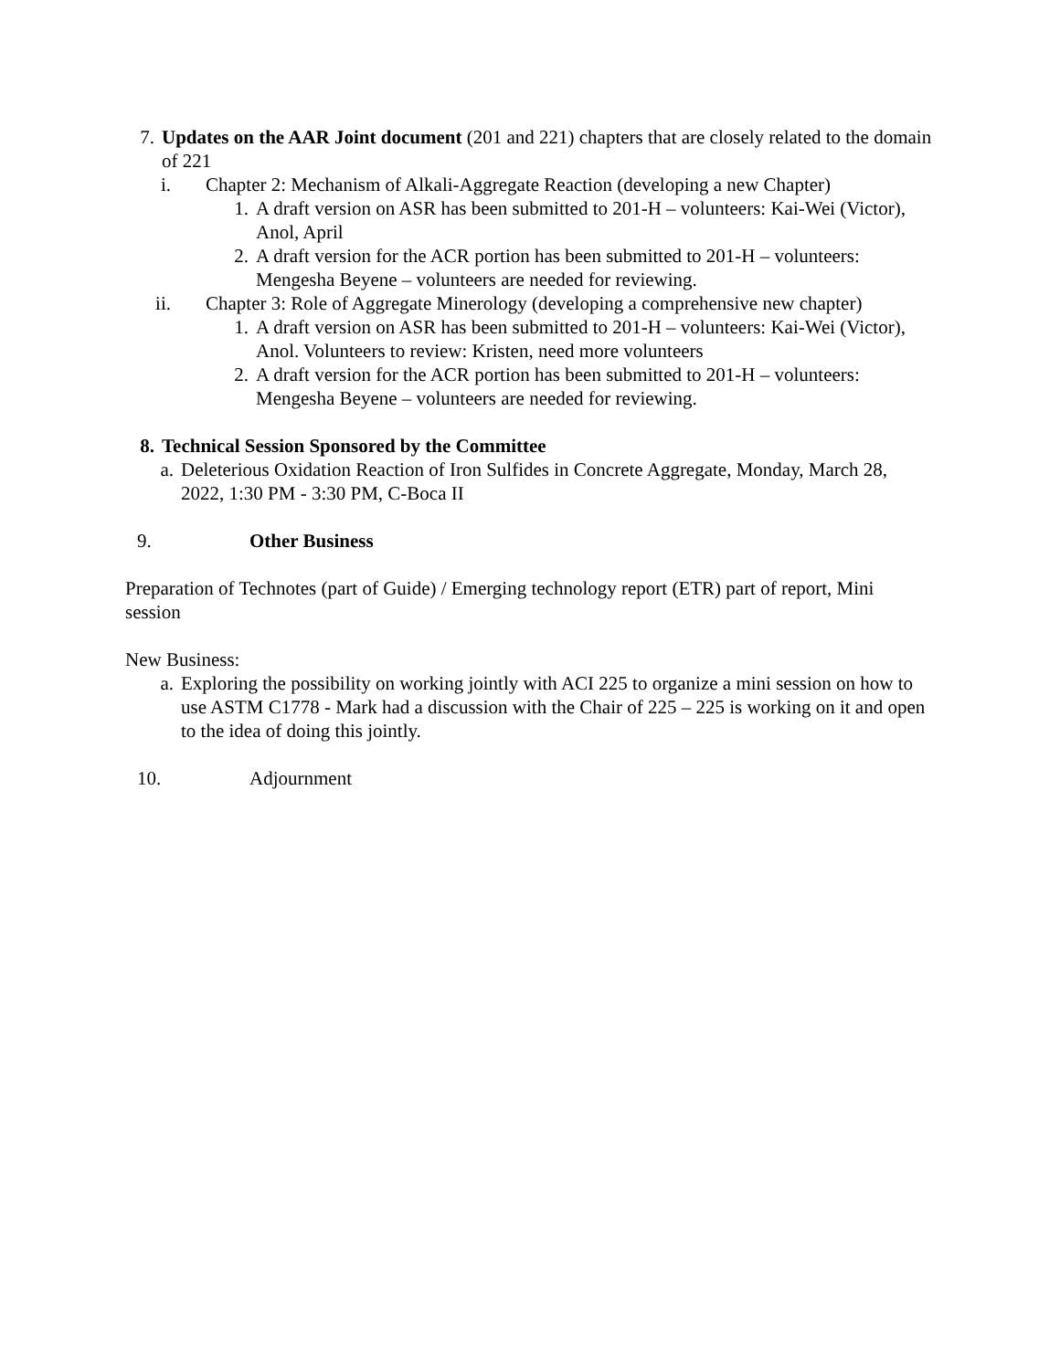7. Updates on the AAR Joint document (201 and 221) chapters that are closely related to the domain of 221
i. Chapter 2: Mechanism of Alkali-Aggregate Reaction (developing a new Chapter)
1. A draft version on ASR has been submitted to 201-H – volunteers: Kai-Wei (Victor), Anol, April
2. A draft version for the ACR portion has been submitted to 201-H – volunteers: Mengesha Beyene – volunteers are needed for reviewing.
ii. Chapter 3: Role of Aggregate Minerology (developing a comprehensive new chapter)
1. A draft version on ASR has been submitted to 201-H – volunteers: Kai-Wei (Victor), Anol. Volunteers to review: Kristen, need more volunteers
2. A draft version for the ACR portion has been submitted to 201-H – volunteers: Mengesha Beyene – volunteers are needed for reviewing.
8. Technical Session Sponsored by the Committee
a. Deleterious Oxidation Reaction of Iron Sulfides in Concrete Aggregate, Monday, March 28, 2022, 1:30 PM - 3:30 PM, C-Boca II
9. Other Business
Preparation of Technotes (part of Guide) / Emerging technology report (ETR) part of report, Mini session
New Business:
a. Exploring the possibility on working jointly with ACI 225 to organize a mini session on how to use ASTM C1778 - Mark had a discussion with the Chair of 225 – 225 is working on it and open to the idea of doing this jointly.
10. Adjournment